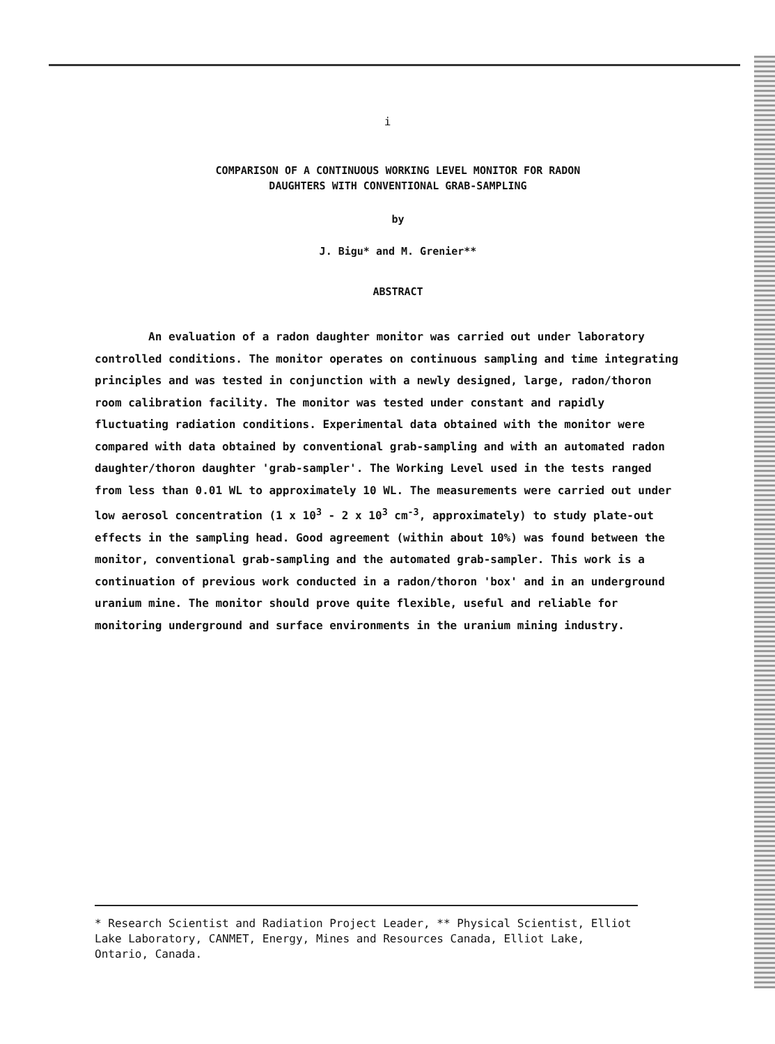i
COMPARISON OF A CONTINUOUS WORKING LEVEL MONITOR FOR RADON
DAUGHTERS WITH CONVENTIONAL GRAB-SAMPLING
by
J. Bigu* and M. Grenier**
ABSTRACT
An evaluation of a radon daughter monitor was carried out under laboratory controlled conditions. The monitor operates on continuous sampling and time integrating principles and was tested in conjunction with a newly designed, large, radon/thoron room calibration facility. The monitor was tested under constant and rapidly fluctuating radiation conditions. Experimental data obtained with the monitor were compared with data obtained by conventional grab-sampling and with an automated radon daughter/thoron daughter 'grab-sampler'. The Working Level used in the tests ranged from less than 0.01 WL to approximately 10 WL. The measurements were carried out under low aerosol concentration (1 x 10<sup>3</sup> - 2 x 10<sup>3</sup> cm<sup>-3</sup>, approximately) to study plate-out effects in the sampling head. Good agreement (within about 10%) was found between the monitor, conventional grab-sampling and the automated grab-sampler. This work is a continuation of previous work conducted in a radon/thoron 'box' and in an underground uranium mine. The monitor should prove quite flexible, useful and reliable for monitoring underground and surface environments in the uranium mining industry.
* Research Scientist and Radiation Project Leader, ** Physical Scientist, Elliot Lake Laboratory, CANMET, Energy, Mines and Resources Canada, Elliot Lake, Ontario, Canada.